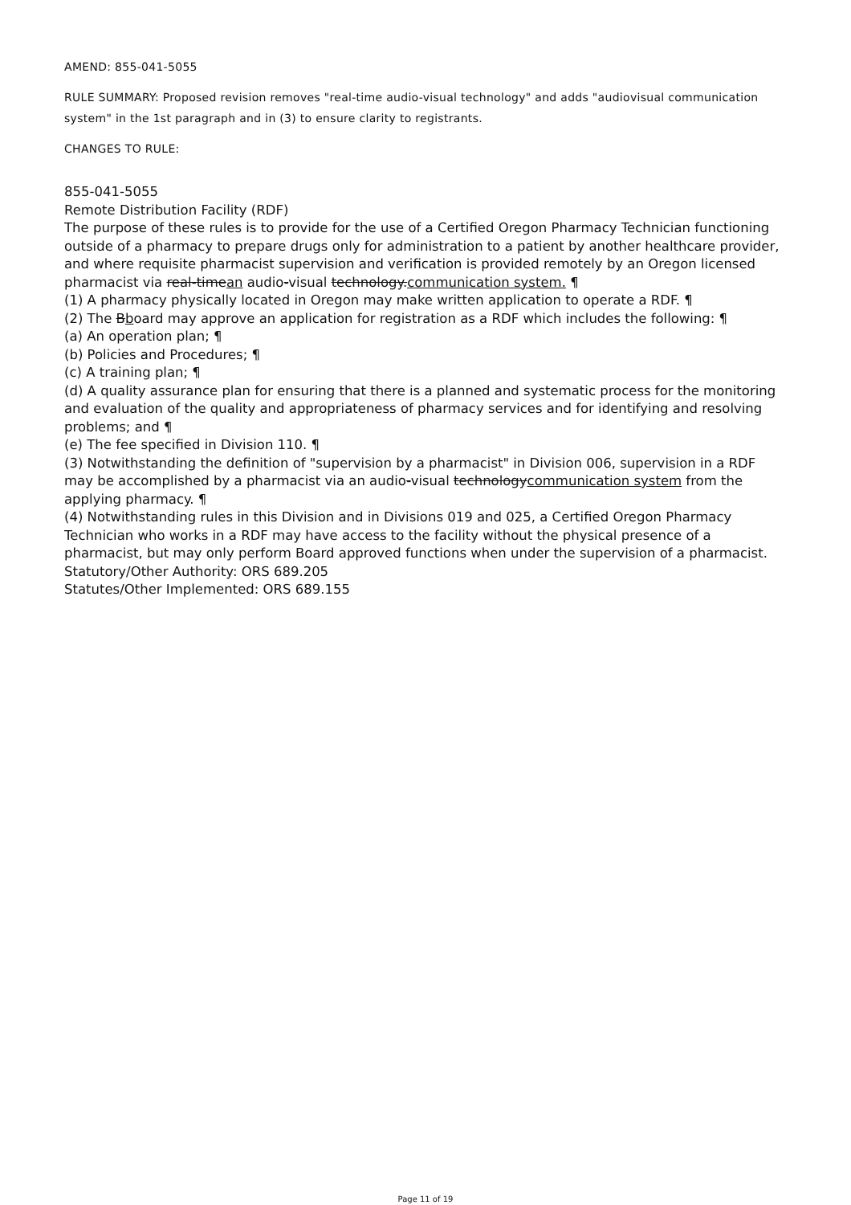AMEND: 855-041-5055
RULE SUMMARY: Proposed revision removes "real-time audio-visual technology" and adds "audiovisual communication system" in the 1st paragraph and in (3) to ensure clarity to registrants.
CHANGES TO RULE:
855-041-5055
Remote Distribution Facility (RDF)
The purpose of these rules is to provide for the use of a Certified Oregon Pharmacy Technician functioning outside of a pharmacy to prepare drugs only for administration to a patient by another healthcare provider, and where requisite pharmacist supervision and verification is provided remotely by an Oregon licensed pharmacist via real-timean audio-visual technology.communication system. ¶
(1) A pharmacy physically located in Oregon may make written application to operate a RDF. ¶
(2) The Bboard may approve an application for registration as a RDF which includes the following: ¶
(a) An operation plan; ¶
(b) Policies and Procedures; ¶
(c) A training plan; ¶
(d) A quality assurance plan for ensuring that there is a planned and systematic process for the monitoring and evaluation of the quality and appropriateness of pharmacy services and for identifying and resolving problems; and ¶
(e) The fee specified in Division 110. ¶
(3) Notwithstanding the definition of "supervision by a pharmacist" in Division 006, supervision in a RDF may be accomplished by a pharmacist via an audio-visual technologycommunication system from the applying pharmacy. ¶
(4) Notwithstanding rules in this Division and in Divisions 019 and 025, a Certified Oregon Pharmacy Technician who works in a RDF may have access to the facility without the physical presence of a pharmacist, but may only perform Board approved functions when under the supervision of a pharmacist.
Statutory/Other Authority: ORS 689.205
Statutes/Other Implemented: ORS 689.155
Page 11 of 19